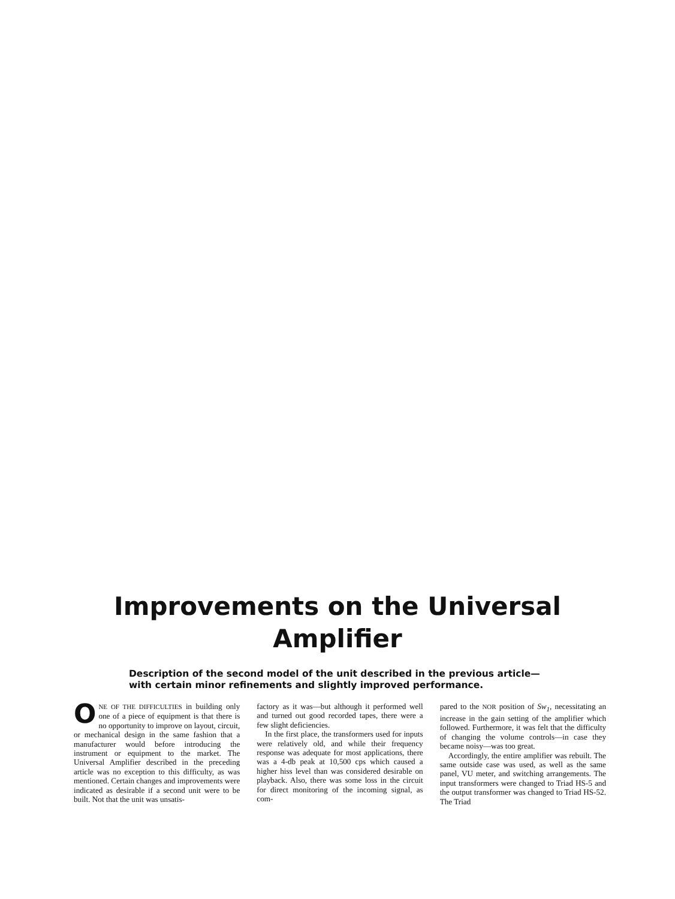Improvements on the Universal
Amplifier
Description of the second model of the unit described in the previous article—with certain minor refinements and slightly improved performance.
ONE OF THE DIFFICULTIES in building only one of a piece of equipment is that there is no opportunity to improve on layout, circuit, or mechanical design in the same fashion that a manufacturer would before introducing the instrument or equipment to the market. The Universal Amplifier described in the preceding article was no exception to this difficulty, as was mentioned. Certain changes and improvements were indicated as desirable if a second unit were to be built. Not that the unit was unsatis-
factory as it was—but although it performed well and turned out good recorded tapes, there were a few slight deficiencies.
In the first place, the transformers used for inputs were relatively old, and while their frequency response was adequate for most applications, there was a 4-db peak at 10,500 cps which caused a higher hiss level than was considered desirable on playback. Also, there was some loss in the circuit for direct monitoring of the incoming signal, as com-
pared to the NOR position of Sw<sub>1</sub>, necessitating an increase in the gain setting of the amplifier which followed. Furthermore, it was felt that the difficulty of changing the volume controls—in case they became noisy—was too great.
Accordingly, the entire amplifier was rebuilt. The same outside case was used, as well as the same panel, VU meter, and switching arrangements. The input transformers were changed to Triad HS-5 and the output transformer was changed to Triad HS-52. The Triad